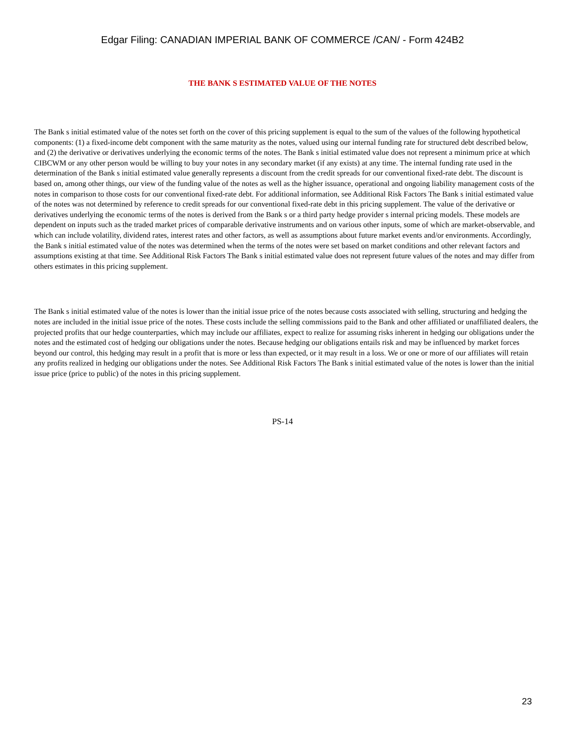Edgar Filing: CANADIAN IMPERIAL BANK OF COMMERCE /CAN/ - Form 424B2
THE BANK S ESTIMATED VALUE OF THE NOTES
The Bank s initial estimated value of the notes set forth on the cover of this pricing supplement is equal to the sum of the values of the following hypothetical components: (1) a fixed-income debt component with the same maturity as the notes, valued using our internal funding rate for structured debt described below, and (2) the derivative or derivatives underlying the economic terms of the notes. The Bank s initial estimated value does not represent a minimum price at which CIBCWM or any other person would be willing to buy your notes in any secondary market (if any exists) at any time. The internal funding rate used in the determination of the Bank s initial estimated value generally represents a discount from the credit spreads for our conventional fixed-rate debt. The discount is based on, among other things, our view of the funding value of the notes as well as the higher issuance, operational and ongoing liability management costs of the notes in comparison to those costs for our conventional fixed-rate debt. For additional information, see Additional Risk Factors The Bank s initial estimated value of the notes was not determined by reference to credit spreads for our conventional fixed-rate debt in this pricing supplement. The value of the derivative or derivatives underlying the economic terms of the notes is derived from the Bank s or a third party hedge provider s internal pricing models. These models are dependent on inputs such as the traded market prices of comparable derivative instruments and on various other inputs, some of which are market-observable, and which can include volatility, dividend rates, interest rates and other factors, as well as assumptions about future market events and/or environments. Accordingly, the Bank s initial estimated value of the notes was determined when the terms of the notes were set based on market conditions and other relevant factors and assumptions existing at that time. See Additional Risk Factors The Bank s initial estimated value does not represent future values of the notes and may differ from others estimates in this pricing supplement.
The Bank s initial estimated value of the notes is lower than the initial issue price of the notes because costs associated with selling, structuring and hedging the notes are included in the initial issue price of the notes. These costs include the selling commissions paid to the Bank and other affiliated or unaffiliated dealers, the projected profits that our hedge counterparties, which may include our affiliates, expect to realize for assuming risks inherent in hedging our obligations under the notes and the estimated cost of hedging our obligations under the notes. Because hedging our obligations entails risk and may be influenced by market forces beyond our control, this hedging may result in a profit that is more or less than expected, or it may result in a loss. We or one or more of our affiliates will retain any profits realized in hedging our obligations under the notes. See Additional Risk Factors The Bank s initial estimated value of the notes is lower than the initial issue price (price to public) of the notes in this pricing supplement.
PS-14
23